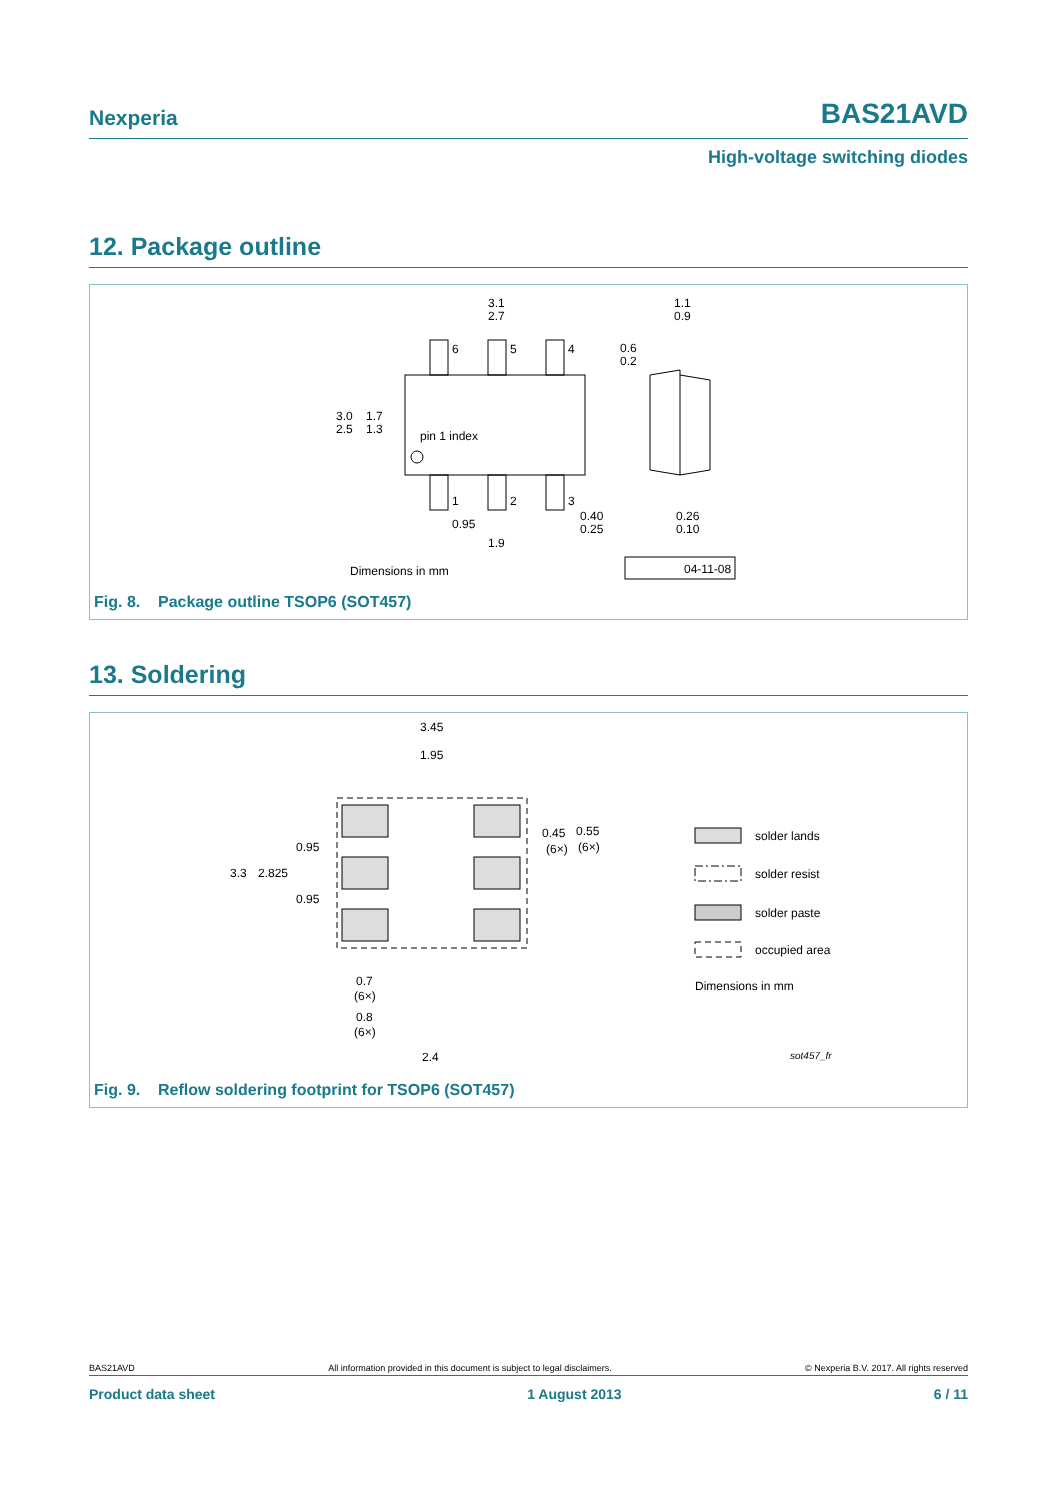Nexperia BAS21AVD
High-voltage switching diodes
12. Package outline
6
5
4
1
2
3
3.1
2.7
3.0
2.5
1.7
1.3
pin 1 index
0.95
1.9
0.40
0.25
1.1
0.9
0.6
0.2
0.26
0.10
Dimensions in mm
04-11-08
Fig. 8. Package outline TSOP6 (SOT457)
13. Soldering
3.45
1.95
3.3
2.825
0.95
0.95
0.45
(6×)
0.55
(6×)
0.7
(6×)
0.8
(6×)
2.4
solder lands
solder resist
solder paste
occupied area
Dimensions in mm
sot457_fr
Fig. 9. Reflow soldering footprint for TSOP6 (SOT457)
BAS21AVD All information provided in this document is subject to legal disclaimers. © Nexperia B.V. 2017. All rights reserved
Product data sheet 1 August 2013 6 / 11